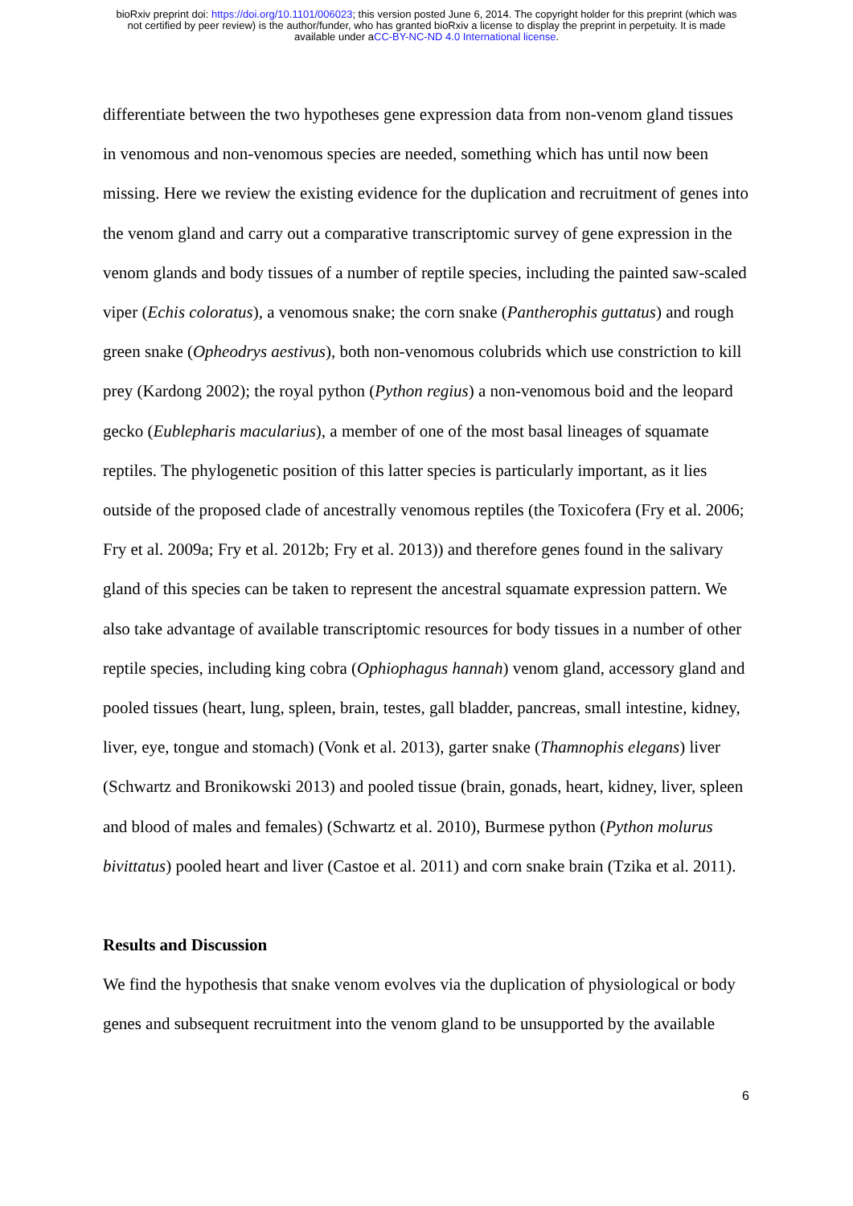bioRxiv preprint doi: https://doi.org/10.1101/006023; this version posted June 6, 2014. The copyright holder for this preprint (which was
not certified by peer review) is the author/funder, who has granted bioRxiv a license to display the preprint in perpetuity. It is made
available under aCC-BY-NC-ND 4.0 International license.
differentiate between the two hypotheses gene expression data from non-venom gland tissues in venomous and non-venomous species are needed, something which has until now been missing. Here we review the existing evidence for the duplication and recruitment of genes into the venom gland and carry out a comparative transcriptomic survey of gene expression in the venom glands and body tissues of a number of reptile species, including the painted saw-scaled viper (Echis coloratus), a venomous snake; the corn snake (Pantherophis guttatus) and rough green snake (Opheodrys aestivus), both non-venomous colubrids which use constriction to kill prey (Kardong 2002); the royal python (Python regius) a non-venomous boid and the leopard gecko (Eublepharis macularius), a member of one of the most basal lineages of squamate reptiles. The phylogenetic position of this latter species is particularly important, as it lies outside of the proposed clade of ancestrally venomous reptiles (the Toxicofera (Fry et al. 2006; Fry et al. 2009a; Fry et al. 2012b; Fry et al. 2013)) and therefore genes found in the salivary gland of this species can be taken to represent the ancestral squamate expression pattern. We also take advantage of available transcriptomic resources for body tissues in a number of other reptile species, including king cobra (Ophiophagus hannah) venom gland, accessory gland and pooled tissues (heart, lung, spleen, brain, testes, gall bladder, pancreas, small intestine, kidney, liver, eye, tongue and stomach) (Vonk et al. 2013), garter snake (Thamnophis elegans) liver (Schwartz and Bronikowski 2013) and pooled tissue (brain, gonads, heart, kidney, liver, spleen and blood of males and females) (Schwartz et al. 2010), Burmese python (Python molurus bivittatus) pooled heart and liver (Castoe et al. 2011) and corn snake brain (Tzika et al. 2011).
Results and Discussion
We find the hypothesis that snake venom evolves via the duplication of physiological or body genes and subsequent recruitment into the venom gland to be unsupported by the available
6